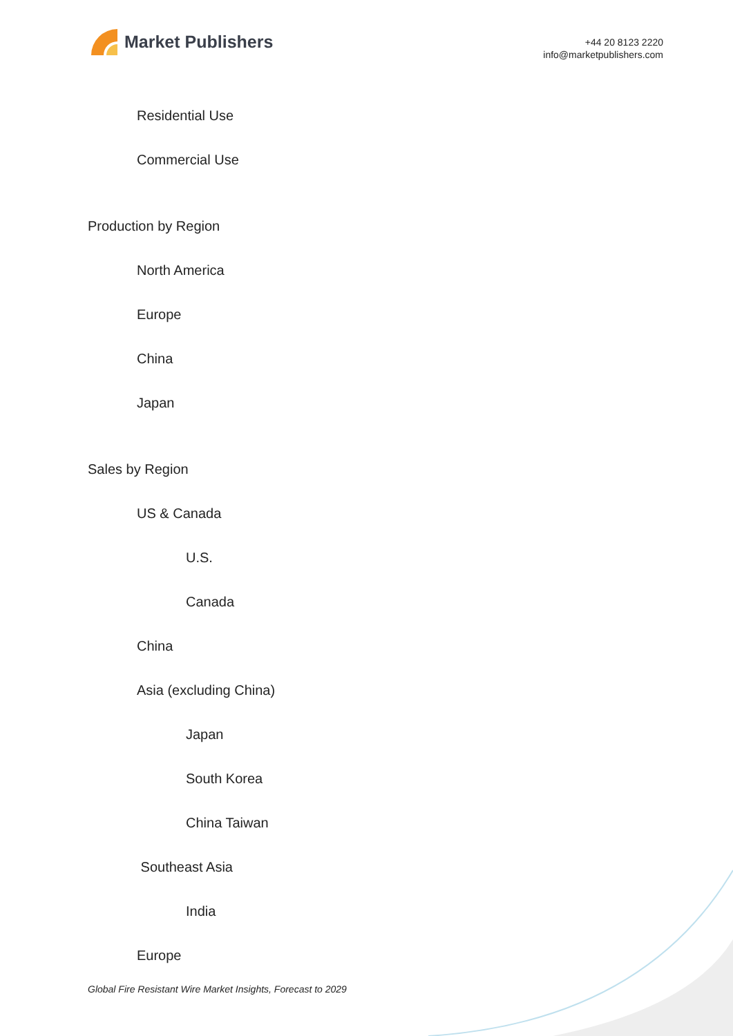Market Publishers
+44 20 8123 2220
info@marketpublishers.com
Residential Use
Commercial Use
Production by Region
North America
Europe
China
Japan
Sales by Region
US & Canada
U.S.
Canada
China
Asia (excluding China)
Japan
South Korea
China Taiwan
Southeast Asia
India
Europe
Global Fire Resistant Wire Market Insights, Forecast to 2029